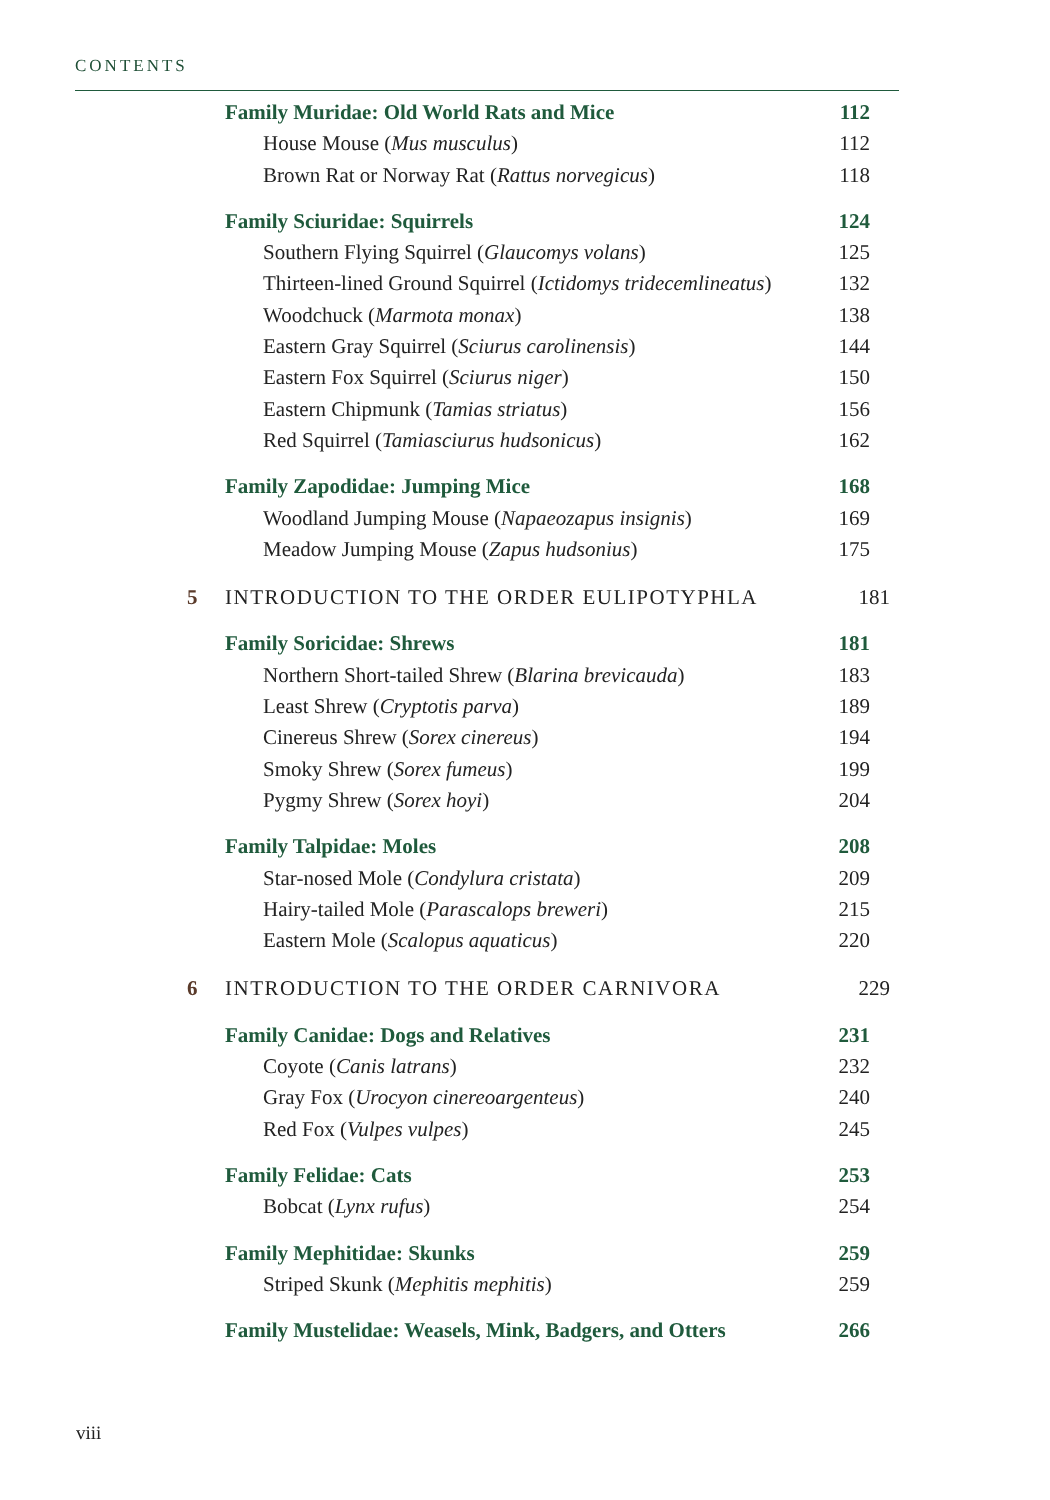CONTENTS
Family Muridae: Old World Rats and Mice 112
House Mouse (Mus musculus) 112
Brown Rat or Norway Rat (Rattus norvegicus) 118
Family Sciuridae: Squirrels 124
Southern Flying Squirrel (Glaucomys volans) 125
Thirteen-lined Ground Squirrel (Ictidomys tridecemlineatus) 132
Woodchuck (Marmota monax) 138
Eastern Gray Squirrel (Sciurus carolinensis) 144
Eastern Fox Squirrel (Sciurus niger) 150
Eastern Chipmunk (Tamias striatus) 156
Red Squirrel (Tamiasciurus hudsonicus) 162
Family Zapodidae: Jumping Mice 168
Woodland Jumping Mouse (Napaeozapus insignis) 169
Meadow Jumping Mouse (Zapus hudsonius) 175
5 INTRODUCTION TO THE ORDER EULIPOTYPHLA 181
Family Soricidae: Shrews 181
Northern Short-tailed Shrew (Blarina brevicauda) 183
Least Shrew (Cryptotis parva) 189
Cinereus Shrew (Sorex cinereus) 194
Smoky Shrew (Sorex fumeus) 199
Pygmy Shrew (Sorex hoyi) 204
Family Talpidae: Moles 208
Star-nosed Mole (Condylura cristata) 209
Hairy-tailed Mole (Parascalops breweri) 215
Eastern Mole (Scalopus aquaticus) 220
6 INTRODUCTION TO THE ORDER CARNIVORA 229
Family Canidae: Dogs and Relatives 231
Coyote (Canis latrans) 232
Gray Fox (Urocyon cinereoargenteus) 240
Red Fox (Vulpes vulpes) 245
Family Felidae: Cats 253
Bobcat (Lynx rufus) 254
Family Mephitidae: Skunks 259
Striped Skunk (Mephitis mephitis) 259
Family Mustelidae: Weasels, Mink, Badgers, and Otters 266
viii